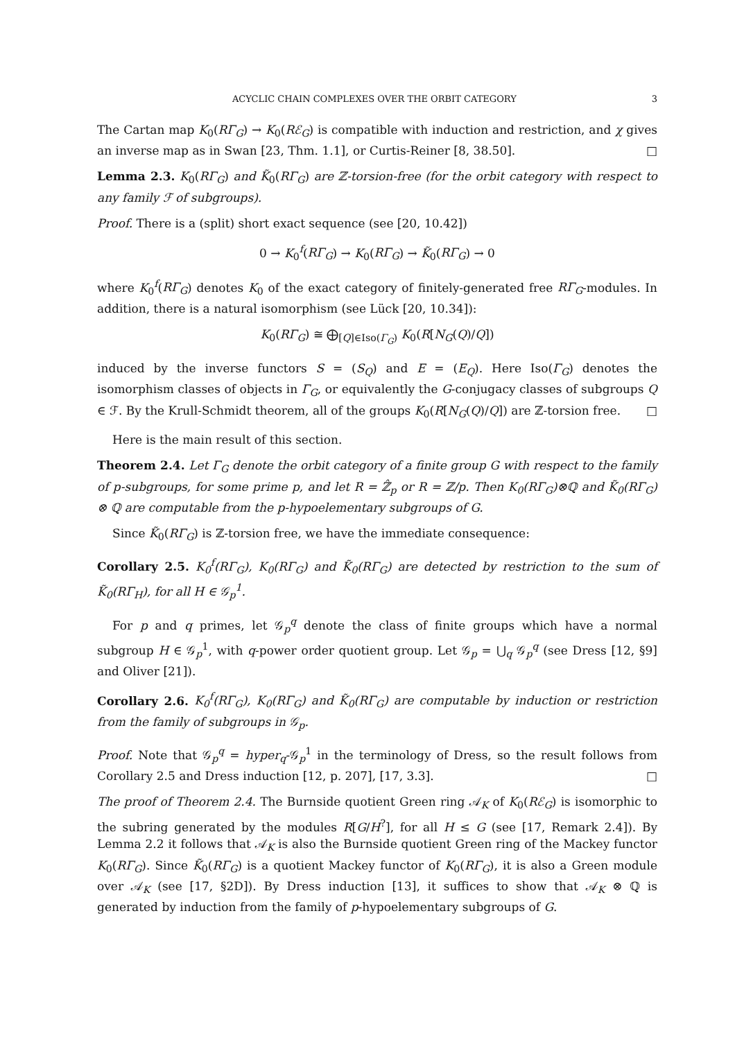ACYCLIC CHAIN COMPLEXES OVER THE ORBIT CATEGORY 3
The Cartan map K<sub>0</sub>(RΓ<sub>G</sub>) → K<sub>0</sub>(Rℰ<sub>G</sub>) is compatible with induction and restriction, and χ gives an inverse map as in Swan [23, Thm. 1.1], or Curtis-Reiner [8, 38.50]. □
Lemma 2.3. K<sub>0</sub>(RΓ<sub>G</sub>) and K̃<sub>0</sub>(RΓ<sub>G</sub>) are ℤ-torsion-free (for the orbit category with respect to any family ℱ of subgroups).
Proof. There is a (split) short exact sequence (see [20, 10.42])
0 → K<sub>0</sub><sup>f</sup>(RΓ<sub>G</sub>) → K<sub>0</sub>(RΓ<sub>G</sub>) → K̃<sub>0</sub>(RΓ<sub>G</sub>) → 0
where K<sub>0</sub><sup>f</sup>(RΓ<sub>G</sub>) denotes K<sub>0</sub> of the exact category of finitely-generated free RΓ<sub>G</sub>-modules. In addition, there is a natural isomorphism (see Lück [20, 10.34]):
K<sub>0</sub>(RΓ<sub>G</sub>) ≅ ⨁<sub>[Q]∈Iso(Γ<sub>G</sub>)</sub> K<sub>0</sub>(R[N<sub>G</sub>(Q)/Q])
induced by the inverse functors S = (S<sub>Q</sub>) and E = (E<sub>Q</sub>). Here Iso(Γ<sub>G</sub>) denotes the isomorphism classes of objects in Γ<sub>G</sub>, or equivalently the G-conjugacy classes of subgroups Q ∈ ℱ. By the Krull-Schmidt theorem, all of the groups K<sub>0</sub>(R[N<sub>G</sub>(Q)/Q]) are ℤ-torsion free. □
Here is the main result of this section.
Theorem 2.4. Let Γ<sub>G</sub> denote the orbit category of a finite group G with respect to the family of p-subgroups, for some prime p, and let R = ℤ̂<sub>p</sub> or R = ℤ/p. Then K<sub>0</sub>(RΓ<sub>G</sub>)⊗ℚ and K̃<sub>0</sub>(RΓ<sub>G</sub>) ⊗ ℚ are computable from the p-hypoelementary subgroups of G.
Since K̃<sub>0</sub>(RΓ<sub>G</sub>) is ℤ-torsion free, we have the immediate consequence:
Corollary 2.5. K<sub>0</sub><sup>f</sup>(RΓ<sub>G</sub>), K<sub>0</sub>(RΓ<sub>G</sub>) and K̃<sub>0</sub>(RΓ<sub>G</sub>) are detected by restriction to the sum of K̃<sub>0</sub>(RΓ<sub>H</sub>), for all H ∈ 𝒢<sub>p</sub><sup>1</sup>.
For p and q primes, let 𝒢<sub>p</sub><sup>q</sup> denote the class of finite groups which have a normal subgroup H ∈ 𝒢<sub>p</sub><sup>1</sup>, with q-power order quotient group. Let 𝒢<sub>p</sub> = ⋃<sub>q</sub> 𝒢<sub>p</sub><sup>q</sup> (see Dress [12, §9] and Oliver [21]).
Corollary 2.6. K<sub>0</sub><sup>f</sup>(RΓ<sub>G</sub>), K<sub>0</sub>(RΓ<sub>G</sub>) and K̃<sub>0</sub>(RΓ<sub>G</sub>) are computable by induction or restriction from the family of subgroups in 𝒢<sub>p</sub>.
Proof. Note that 𝒢<sub>p</sub><sup>q</sup> = hyper<sub>q</sub>-𝒢<sub>p</sub><sup>1</sup> in the terminology of Dress, so the result follows from Corollary 2.5 and Dress induction [12, p. 207], [17, 3.3]. □
The proof of Theorem 2.4. The Burnside quotient Green ring 𝒜<sub>K</sub> of K<sub>0</sub>(Rℰ<sub>G</sub>) is isomorphic to the subring generated by the modules R[G/H<sup>?</sup>], for all H ≤ G (see [17, Remark 2.4]). By Lemma 2.2 it follows that 𝒜<sub>K</sub> is also the Burnside quotient Green ring of the Mackey functor K<sub>0</sub>(RΓ<sub>G</sub>). Since K̃<sub>0</sub>(RΓ<sub>G</sub>) is a quotient Mackey functor of K<sub>0</sub>(RΓ<sub>G</sub>), it is also a Green module over 𝒜<sub>K</sub> (see [17, §2D]). By Dress induction [13], it suffices to show that 𝒜<sub>K</sub> ⊗ ℚ is generated by induction from the family of p-hypoelementary subgroups of G.